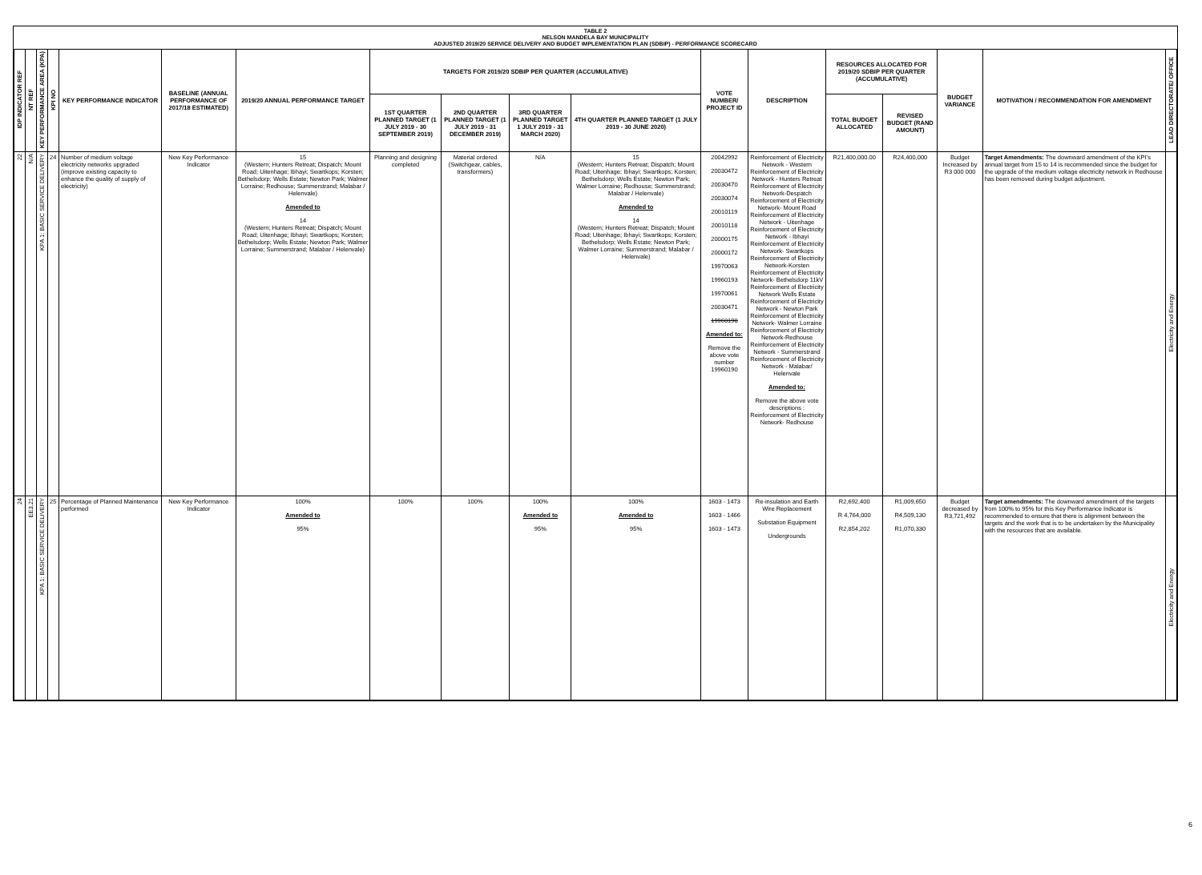TABLE 2
NELSON MANDELA BAY MUNICIPALITY
ADJUSTED 2019/20 SERVICE DELIVERY AND BUDGET IMPLEMENTATION PLAN (SDBIP) - PERFORMANCE SCORECARD
| IDP INDICATOR REF | NT REF | KEY PERFORMANCE AREA (KPA) | KPI NO | KEY PERFORMANCE INDICATOR | BASELINE (ANNUAL PERFORMANCE OF 2017/18 ESTIMATED) | 2019/20 ANNUAL PERFORMANCE TARGET | TARGETS FOR 2019/20 SDBIP PER QUARTER (ACCUMULATIVE) | | | | VOTE NUMBER/ PROJECT ID | DESCRIPTION | RESOURCES ALLOCATED FOR 2019/20 SDBIP PER QUARTER (ACCUMULATIVE) | | BUDGET VARIANCE | MOTIVATION / RECOMMENDATION FOR AMENDMENT | LEAD DIRECTORATE/ OFFICE |
| --- | --- | --- | --- | --- | --- | --- | --- | --- | --- | --- | --- | --- | --- | --- | --- | --- | --- |
| | | | | | | | 1ST QUARTER PLANNED TARGET (1 JULY 2019 - 30 SEPTEMBER 2019) | 2ND QUARTER PLANNED TARGET (1 JULY 2019 - 31 DECEMBER 2019) | 3RD QUARTER PLANNED TARGET 1 JULY 2019 - 31 MARCH 2020) | 4TH QUARTER PLANNED TARGET (1 JULY 2019 - 30 JUNE 2020) | | | TOTAL BUDGET ALLOCATED | REVISED BUDGET (RAND AMOUNT) | | | |
| 22 | N/A | KPA 1: BASIC SERVICE DELIVERY | 24 | Number of medium voltage electricity networks upgraded (improve existing capacity to enhance the quality of supply of electricity) | New Key Performance Indicator | 15 (Western; Hunters Retreat; Dispatch; Mount Road; Uitenhage; Ibhayi; Swartkops; Korsten; Bethelsdorp; Wells Estate; Newton Park; Walmer Lorraine; Redhouse; Summerstrand; Malabar / Helenvale) Amended to 14 (Western; Hunters Retreat; Dispatch; Mount Road; Uitenhage; Ibhayi; Swartkops; Korsten; Bethelsdorp; Wells Estate; Newton Park; Walmer Lorraine; Summerstrand; Malabar / Helenvale) | Planning and designing completed | Material ordered (Switchgear, cables, transformers) | N/A | 15 (Western; Hunters Retreat; Dispatch; Mount Road; Uitenhage; Ibhayi; Swartkops; Korsten; Bethelsdorp; Wells Estate; Newton Park; Walmer Lorraine; Redhouse; Summerstrand; Malabar / Helenvale) Amended to 14 (Western; Hunters Retreat; Dispatch; Mount Road; Uitenhage; Ibhayi; Swartkops; Korsten; Bethelsdorp; Wells Estate; Newton Park; Walmer Lorraine; Summerstrand; Malabar / Helenvale) | 20042992 20030472 20030470 20030074 20010119 20010118 20000175 20000172 19970063 19960193 19970061 20030471 19960190 Amended to: Remove the above vote number 19960190 | Reinforcement of Electricity Network - Western Reinforcement of Electricity Network - Hunters Retreat Reinforcement of Electricity Network-Despatch Reinforcement of Electricity Network- Mount Road Reinforcement of Electricity Network - Uitenhage Reinforcement of Electricity Network - Ibhayi Reinforcement of Electricity Network- Swartkops Reinforcement of Electricity Network-Korsten Reinforcement of Electricity Network- Bethelsdorp 11kV Reinforcement of Electricity Network Wells Estate Reinforcement of Electricity Network - Newton Park Reinforcement of Electricity Network- Walmer Lorraine Reinforcement of Electricity Network-Redhouse Reinforcement of Electricity Network - Summerstrand Reinforcement of Electricity Network - Malabar/ Helenvale Amended to: Remove the above vote descriptions : Reinforcement of Electricity Network- Redhouse | R21,400,000.00 | R24,400,000 | Budget Increased by R3 000 000 | Target Amendments: The downward amendment of the KPI's annual target from 15 to 14 is recommended since the budget for the upgrade of the medium voltage electricity network in Redhouse has been removed during budget adjustment. | Electricity and Energy |
| 24 | EE3.21 | KPA 1: BASIC SERVICE DELIVERY | 25 | Percentage of Planned Maintenance performed | New Key Performance Indicator | 100% Amended to 95% | 100% | 100% | 100% Amended to 95% | 100% Amended to 95% | 1603 - 1473 1603 - 1466 1603 - 1473 | Re-insulation and Earth Wire Replacement Substation Equipment Undergrounds | R2,692,400 R 4,764,000 R2,854,202 | R1,009,650 R4,509,130 R1,070,330 | Budget decreased by R3,721,492 | Target amendments: The downward amendment of the targets from 100% to 95% for this Key Performance Indicator is recommended to ensure that there is alignment between the targets and the work that is to be undertaken by the Municipality with the resources that are available. | Electricity and Energy |
6